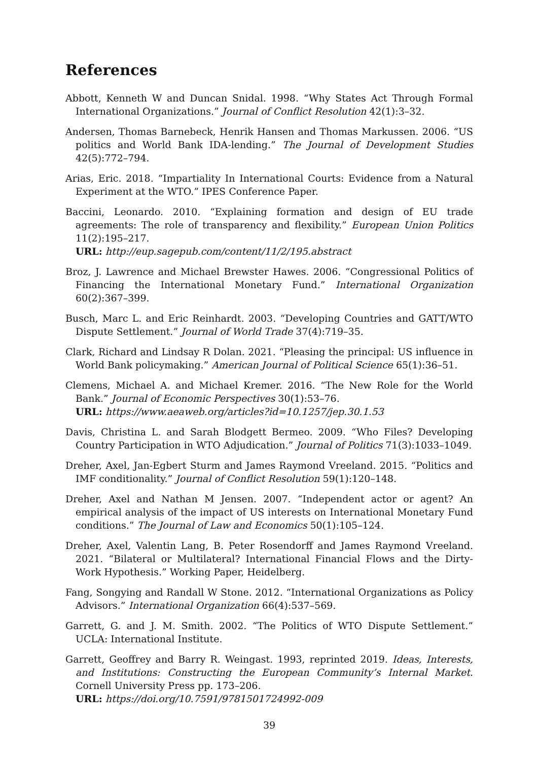References
Abbott, Kenneth W and Duncan Snidal. 1998. “Why States Act Through Formal International Organizations.” Journal of Conflict Resolution 42(1):3–32.
Andersen, Thomas Barnebeck, Henrik Hansen and Thomas Markussen. 2006. “US politics and World Bank IDA-lending.” The Journal of Development Studies 42(5):772–794.
Arias, Eric. 2018. “Impartiality In International Courts: Evidence from a Natural Experiment at the WTO.” IPES Conference Paper.
Baccini, Leonardo. 2010. “Explaining formation and design of EU trade agreements: The role of transparency and flexibility.” European Union Politics 11(2):195–217.
URL: http://eup.sagepub.com/content/11/2/195.abstract
Broz, J. Lawrence and Michael Brewster Hawes. 2006. “Congressional Politics of Financing the International Monetary Fund.” International Organization 60(2):367–399.
Busch, Marc L. and Eric Reinhardt. 2003. “Developing Countries and GATT/WTO Dispute Settlement.” Journal of World Trade 37(4):719–35.
Clark, Richard and Lindsay R Dolan. 2021. “Pleasing the principal: US influence in World Bank policymaking.” American Journal of Political Science 65(1):36–51.
Clemens, Michael A. and Michael Kremer. 2016. “The New Role for the World Bank.” Journal of Economic Perspectives 30(1):53–76.
URL: https://www.aeaweb.org/articles?id=10.1257/jep.30.1.53
Davis, Christina L. and Sarah Blodgett Bermeo. 2009. “Who Files? Developing Country Participation in WTO Adjudication.” Journal of Politics 71(3):1033–1049.
Dreher, Axel, Jan-Egbert Sturm and James Raymond Vreeland. 2015. “Politics and IMF conditionality.” Journal of Conflict Resolution 59(1):120–148.
Dreher, Axel and Nathan M Jensen. 2007. “Independent actor or agent? An empirical analysis of the impact of US interests on International Monetary Fund conditions.” The Journal of Law and Economics 50(1):105–124.
Dreher, Axel, Valentin Lang, B. Peter Rosendorff and James Raymond Vreeland. 2021. “Bilateral or Multilateral? International Financial Flows and the Dirty-Work Hypothesis.” Working Paper, Heidelberg.
Fang, Songying and Randall W Stone. 2012. “International Organizations as Policy Advisors.” International Organization 66(4):537–569.
Garrett, G. and J. M. Smith. 2002. “The Politics of WTO Dispute Settlement.” UCLA: International Institute.
Garrett, Geoffrey and Barry R. Weingast. 1993, reprinted 2019. Ideas, Interests, and Institutions: Constructing the European Community’s Internal Market. Cornell University Press pp. 173–206.
URL: https://doi.org/10.7591/9781501724992-009
39